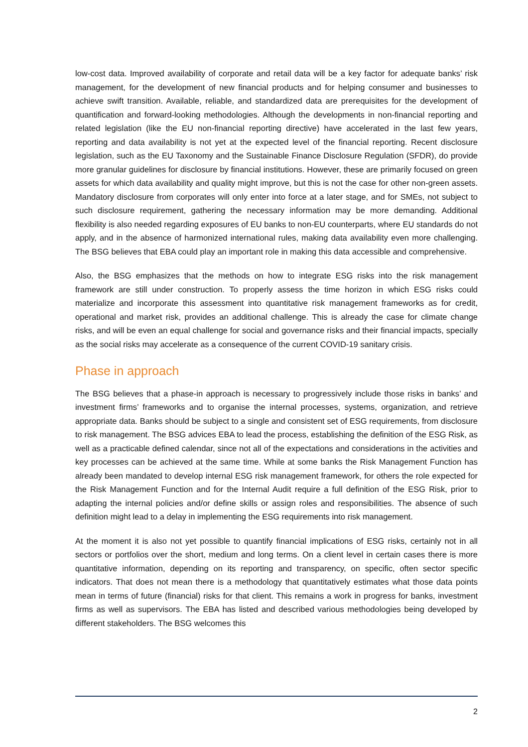low-cost data. Improved availability of corporate and retail data will be a key factor for adequate banks’ risk management, for the development of new financial products and for helping consumer and businesses to achieve swift transition. Available, reliable, and standardized data are prerequisites for the development of quantification and forward-looking methodologies. Although the developments in non-financial reporting and related legislation (like the EU non-financial reporting directive) have accelerated in the last few years, reporting and data availability is not yet at the expected level of the financial reporting. Recent disclosure legislation, such as the EU Taxonomy and the Sustainable Finance Disclosure Regulation (SFDR), do provide more granular guidelines for disclosure by financial institutions. However, these are primarily focused on green assets for which data availability and quality might improve, but this is not the case for other non-green assets. Mandatory disclosure from corporates will only enter into force at a later stage, and for SMEs, not subject to such disclosure requirement, gathering the necessary information may be more demanding. Additional flexibility is also needed regarding exposures of EU banks to non-EU counterparts, where EU standards do not apply, and in the absence of harmonized international rules, making data availability even more challenging. The BSG believes that EBA could play an important role in making this data accessible and comprehensive.
Also, the BSG emphasizes that the methods on how to integrate ESG risks into the risk management framework are still under construction. To properly assess the time horizon in which ESG risks could materialize and incorporate this assessment into quantitative risk management frameworks as for credit, operational and market risk, provides an additional challenge. This is already the case for climate change risks, and will be even an equal challenge for social and governance risks and their financial impacts, specially as the social risks may accelerate as a consequence of the current COVID-19 sanitary crisis.
Phase in approach
The BSG believes that a phase-in approach is necessary to progressively include those risks in banks’ and investment firms’ frameworks and to organise the internal processes, systems, organization, and retrieve appropriate data. Banks should be subject to a single and consistent set of ESG requirements, from disclosure to risk management. The BSG advices EBA to lead the process, establishing the definition of the ESG Risk, as well as a practicable defined calendar, since not all of the expectations and considerations in the activities and key processes can be achieved at the same time. While at some banks the Risk Management Function has already been mandated to develop internal ESG risk management framework, for others the role expected for the Risk Management Function and for the Internal Audit require a full definition of the ESG Risk, prior to adapting the internal policies and/or define skills or assign roles and responsibilities. The absence of such definition might lead to a delay in implementing the ESG requirements into risk management.
At the moment it is also not yet possible to quantify financial implications of ESG risks, certainly not in all sectors or portfolios over the short, medium and long terms. On a client level in certain cases there is more quantitative information, depending on its reporting and transparency, on specific, often sector specific indicators. That does not mean there is a methodology that quantitatively estimates what those data points mean in terms of future (financial) risks for that client. This remains a work in progress for banks, investment firms as well as supervisors. The EBA has listed and described various methodologies being developed by different stakeholders. The BSG welcomes this
2